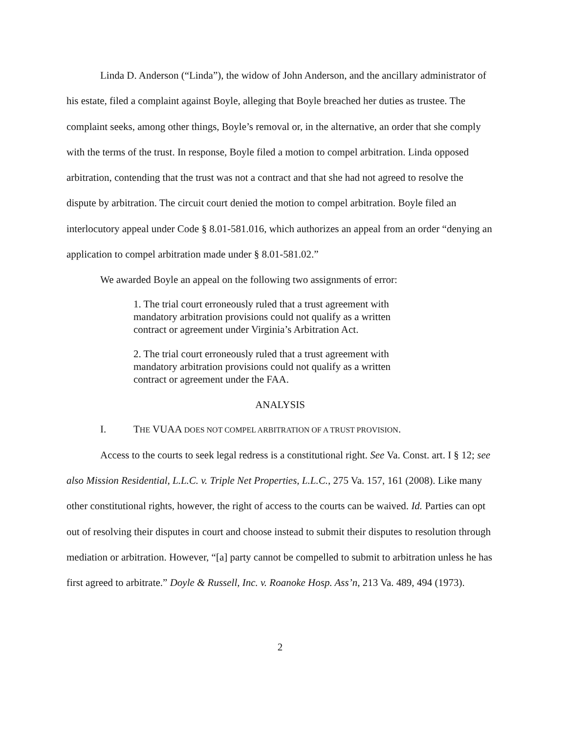Linda D. Anderson (“Linda”), the widow of John Anderson, and the ancillary administrator of his estate, filed a complaint against Boyle, alleging that Boyle breached her duties as trustee. The complaint seeks, among other things, Boyle’s removal or, in the alternative, an order that she comply with the terms of the trust. In response, Boyle filed a motion to compel arbitration. Linda opposed arbitration, contending that the trust was not a contract and that she had not agreed to resolve the dispute by arbitration. The circuit court denied the motion to compel arbitration. Boyle filed an interlocutory appeal under Code § 8.01-581.016, which authorizes an appeal from an order “denying an application to compel arbitration made under § 8.01-581.02.”
We awarded Boyle an appeal on the following two assignments of error:
1. The trial court erroneously ruled that a trust agreement with mandatory arbitration provisions could not qualify as a written contract or agreement under Virginia’s Arbitration Act.
2. The trial court erroneously ruled that a trust agreement with mandatory arbitration provisions could not qualify as a written contract or agreement under the FAA.
ANALYSIS
I. THE VUAA DOES NOT COMPEL ARBITRATION OF A TRUST PROVISION.
Access to the courts to seek legal redress is a constitutional right. See Va. Const. art. I § 12; see also Mission Residential, L.L.C. v. Triple Net Properties, L.L.C., 275 Va. 157, 161 (2008). Like many other constitutional rights, however, the right of access to the courts can be waived. Id. Parties can opt out of resolving their disputes in court and choose instead to submit their disputes to resolution through mediation or arbitration. However, “[a] party cannot be compelled to submit to arbitration unless he has first agreed to arbitrate.” Doyle & Russell, Inc. v. Roanoke Hosp. Ass’n, 213 Va. 489, 494 (1973).
2